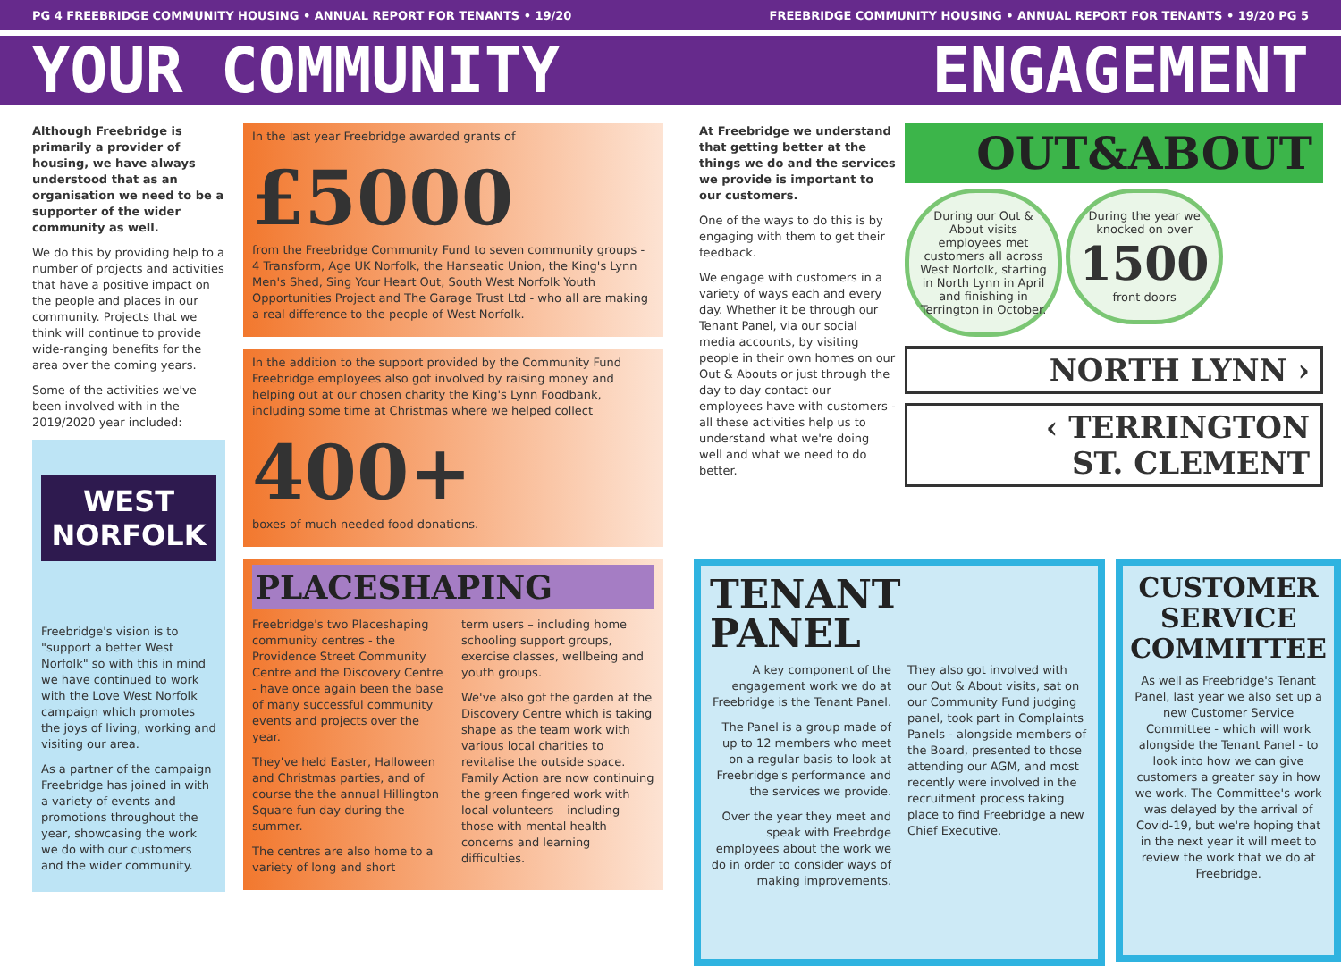PG 4 FREEBRIDGE COMMUNITY HOUSING • ANNUAL REPORT FOR TENANTS • 19/20 FREEBRIDGE COMMUNITY HOUSING • ANNUAL REPORT FOR TENANTS • 19/20 PG 5
YOUR COMMUNITY ENGAGEMENT
Although Freebridge is primarily a provider of housing, we have always understood that as an organisation we need to be a supporter of the wider community as well.
We do this by providing help to a number of projects and activities that have a positive impact on the people and places in our community. Projects that we think will continue to provide wide-ranging benefits for the area over the coming years.
Some of the activities we've been involved with in the 2019/2020 year included:
WEST NORFOLK
Freebridge's vision is to "support a better West Norfolk" so with this in mind we have continued to work with the Love West Norfolk campaign which promotes the joys of living, working and visiting our area.
As a partner of the campaign Freebridge has joined in with a variety of events and promotions throughout the year, showcasing the work we do with our customers and the wider community.
In the last year Freebridge awarded grants of
£5000
from the Freebridge Community Fund to seven community groups - 4 Transform, Age UK Norfolk, the Hanseatic Union, the King's Lynn Men's Shed, Sing Your Heart Out, South West Norfolk Youth Opportunities Project and The Garage Trust Ltd - who all are making a real difference to the people of West Norfolk.
In the addition to the support provided by the Community Fund Freebridge employees also got involved by raising money and helping out at our chosen charity the King's Lynn Foodbank, including some time at Christmas where we helped collect
400+
boxes of much needed food donations.
PLACESHAPING
Freebridge's two Placeshaping community centres - the Providence Street Community Centre and the Discovery Centre - have once again been the base of many successful community events and projects over the year.
They've held Easter, Halloween and Christmas parties, and of course the the annual Hillington Square fun day during the summer.
The centres are also home to a variety of long and short
term users – including home schooling support groups, exercise classes, wellbeing and youth groups.
We've also got the garden at the Discovery Centre which is taking shape as the team work with various local charities to revitalise the outside space. Family Action are now continuing the green fingered work with local volunteers – including those with mental health concerns and learning difficulties.
At Freebridge we understand that getting better at the things we do and the services we provide is important to our customers.
One of the ways to do this is by engaging with them to get their feedback.
We engage with customers in a variety of ways each and every day. Whether it be through our Tenant Panel, via our social media accounts, by visiting people in their own homes on our Out & Abouts or just through the day to day contact our employees have with customers - all these activities help us to understand what we're doing well and what we need to do better.
OUT&ABOUT
During our Out & About visits employees met customers all across West Norfolk, starting in North Lynn in April and finishing in Terrington in October. During the year we knocked on over
1500
front doors
NORTH LYNN ›
‹ TERRINGTON
ST. CLEMENT
TENANT
PANEL
A key component of the engagement work we do at Freebridge is the Tenant Panel.
The Panel is a group made of up to 12 members who meet on a regular basis to look at Freebridge's performance and the services we provide.
Over the year they meet and speak with Freebrdge employees about the work we do in order to consider ways of making improvements.
They also got involved with our Out & About visits, sat on our Community Fund judging panel, took part in Complaints Panels - alongside members of the Board, presented to those attending our AGM, and most recently were involved in the recruitment process taking place to find Freebridge a new Chief Executive.
CUSTOMER
SERVICE
COMMITTEE
As well as Freebridge's Tenant Panel, last year we also set up a new Customer Service Committee - which will work alongside the Tenant Panel - to look into how we can give customers a greater say in how we work. The Committee's work was delayed by the arrival of Covid-19, but we're hoping that in the next year it will meet to review the work that we do at Freebridge.